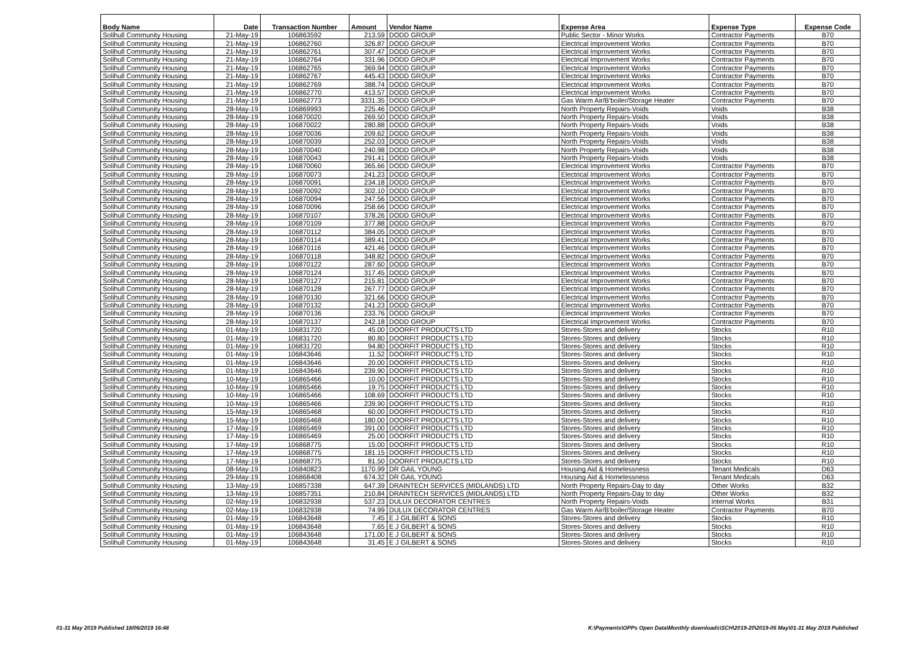| Body Name | Date | Transaction Number | Amount | Vendor Name | Expense Area | Expense Type | Expense Code |
| --- | --- | --- | --- | --- | --- | --- | --- |
| Solihull Community Housing | 21-May-19 | 106863592 | 213.59 | DODD GROUP | Public Sector - Minor Works | Contractor Payments | B70 |
| Solihull Community Housing | 21-May-19 | 106862760 | 326.87 | DODD GROUP | Electrical Improvement Works | Contractor Payments | B70 |
| Solihull Community Housing | 21-May-19 | 106862761 | 307.47 | DODD GROUP | Electrical Improvement Works | Contractor Payments | B70 |
| Solihull Community Housing | 21-May-19 | 106862764 | 331.96 | DODD GROUP | Electrical Improvement Works | Contractor Payments | B70 |
| Solihull Community Housing | 21-May-19 | 106862765 | 369.94 | DODD GROUP | Electrical Improvement Works | Contractor Payments | B70 |
| Solihull Community Housing | 21-May-19 | 106862767 | 445.43 | DODD GROUP | Electrical Improvement Works | Contractor Payments | B70 |
| Solihull Community Housing | 21-May-19 | 106862769 | 388.74 | DODD GROUP | Electrical Improvement Works | Contractor Payments | B70 |
| Solihull Community Housing | 21-May-19 | 106862770 | 413.57 | DODD GROUP | Electrical Improvement Works | Contractor Payments | B70 |
| Solihull Community Housing | 21-May-19 | 106862773 | 3331.35 | DODD GROUP | Gas Warm Air/B'boiler/Storage Heater | Contractor Payments | B70 |
| Solihull Community Housing | 28-May-19 | 106869993 | 225.46 | DODD GROUP | North Property Repairs-Voids | Voids | B38 |
| Solihull Community Housing | 28-May-19 | 106870020 | 269.50 | DODD GROUP | North Property Repairs-Voids | Voids | B38 |
| Solihull Community Housing | 28-May-19 | 106870022 | 280.88 | DODD GROUP | North Property Repairs-Voids | Voids | B38 |
| Solihull Community Housing | 28-May-19 | 106870036 | 209.62 | DODD GROUP | North Property Repairs-Voids | Voids | B38 |
| Solihull Community Housing | 28-May-19 | 106870039 | 252.03 | DODD GROUP | North Property Repairs-Voids | Voids | B38 |
| Solihull Community Housing | 28-May-19 | 106870040 | 240.98 | DODD GROUP | North Property Repairs-Voids | Voids | B38 |
| Solihull Community Housing | 28-May-19 | 106870043 | 291.41 | DODD GROUP | North Property Repairs-Voids | Voids | B38 |
| Solihull Community Housing | 28-May-19 | 106870060 | 365.66 | DODD GROUP | Electrical Improvement Works | Contractor Payments | B70 |
| Solihull Community Housing | 28-May-19 | 106870073 | 241.23 | DODD GROUP | Electrical Improvement Works | Contractor Payments | B70 |
| Solihull Community Housing | 28-May-19 | 106870091 | 234.18 | DODD GROUP | Electrical Improvement Works | Contractor Payments | B70 |
| Solihull Community Housing | 28-May-19 | 106870092 | 302.10 | DODD GROUP | Electrical Improvement Works | Contractor Payments | B70 |
| Solihull Community Housing | 28-May-19 | 106870094 | 247.56 | DODD GROUP | Electrical Improvement Works | Contractor Payments | B70 |
| Solihull Community Housing | 28-May-19 | 106870096 | 258.66 | DODD GROUP | Electrical Improvement Works | Contractor Payments | B70 |
| Solihull Community Housing | 28-May-19 | 106870107 | 378.26 | DODD GROUP | Electrical Improvement Works | Contractor Payments | B70 |
| Solihull Community Housing | 28-May-19 | 106870109 | 377.88 | DODD GROUP | Electrical Improvement Works | Contractor Payments | B70 |
| Solihull Community Housing | 28-May-19 | 106870112 | 384.05 | DODD GROUP | Electrical Improvement Works | Contractor Payments | B70 |
| Solihull Community Housing | 28-May-19 | 106870114 | 389.41 | DODD GROUP | Electrical Improvement Works | Contractor Payments | B70 |
| Solihull Community Housing | 28-May-19 | 106870116 | 421.46 | DODD GROUP | Electrical Improvement Works | Contractor Payments | B70 |
| Solihull Community Housing | 28-May-19 | 106870118 | 348.82 | DODD GROUP | Electrical Improvement Works | Contractor Payments | B70 |
| Solihull Community Housing | 28-May-19 | 106870122 | 287.60 | DODD GROUP | Electrical Improvement Works | Contractor Payments | B70 |
| Solihull Community Housing | 28-May-19 | 106870124 | 317.45 | DODD GROUP | Electrical Improvement Works | Contractor Payments | B70 |
| Solihull Community Housing | 28-May-19 | 106870127 | 215.81 | DODD GROUP | Electrical Improvement Works | Contractor Payments | B70 |
| Solihull Community Housing | 28-May-19 | 106870128 | 267.77 | DODD GROUP | Electrical Improvement Works | Contractor Payments | B70 |
| Solihull Community Housing | 28-May-19 | 106870130 | 321.66 | DODD GROUP | Electrical Improvement Works | Contractor Payments | B70 |
| Solihull Community Housing | 28-May-19 | 106870132 | 241.23 | DODD GROUP | Electrical Improvement Works | Contractor Payments | B70 |
| Solihull Community Housing | 28-May-19 | 106870136 | 233.76 | DODD GROUP | Electrical Improvement Works | Contractor Payments | B70 |
| Solihull Community Housing | 28-May-19 | 106870137 | 242.18 | DODD GROUP | Electrical Improvement Works | Contractor Payments | B70 |
| Solihull Community Housing | 01-May-19 | 106831720 | 45.00 | DOORFIT PRODUCTS LTD | Stores-Stores and delivery | Stocks | R10 |
| Solihull Community Housing | 01-May-19 | 106831720 | 80.80 | DOORFIT PRODUCTS LTD | Stores-Stores and delivery | Stocks | R10 |
| Solihull Community Housing | 01-May-19 | 106831720 | 94.80 | DOORFIT PRODUCTS LTD | Stores-Stores and delivery | Stocks | R10 |
| Solihull Community Housing | 01-May-19 | 106843646 | 11.52 | DOORFIT PRODUCTS LTD | Stores-Stores and delivery | Stocks | R10 |
| Solihull Community Housing | 01-May-19 | 106843646 | 20.00 | DOORFIT PRODUCTS LTD | Stores-Stores and delivery | Stocks | R10 |
| Solihull Community Housing | 01-May-19 | 106843646 | 239.90 | DOORFIT PRODUCTS LTD | Stores-Stores and delivery | Stocks | R10 |
| Solihull Community Housing | 10-May-19 | 106865466 | 10.00 | DOORFIT PRODUCTS LTD | Stores-Stores and delivery | Stocks | R10 |
| Solihull Community Housing | 10-May-19 | 106865466 | 19.75 | DOORFIT PRODUCTS LTD | Stores-Stores and delivery | Stocks | R10 |
| Solihull Community Housing | 10-May-19 | 106865466 | 108.69 | DOORFIT PRODUCTS LTD | Stores-Stores and delivery | Stocks | R10 |
| Solihull Community Housing | 10-May-19 | 106865466 | 239.90 | DOORFIT PRODUCTS LTD | Stores-Stores and delivery | Stocks | R10 |
| Solihull Community Housing | 15-May-19 | 106865468 | 60.00 | DOORFIT PRODUCTS LTD | Stores-Stores and delivery | Stocks | R10 |
| Solihull Community Housing | 15-May-19 | 106865468 | 180.00 | DOORFIT PRODUCTS LTD | Stores-Stores and delivery | Stocks | R10 |
| Solihull Community Housing | 17-May-19 | 106865469 | 391.00 | DOORFIT PRODUCTS LTD | Stores-Stores and delivery | Stocks | R10 |
| Solihull Community Housing | 17-May-19 | 106865469 | 25.00 | DOORFIT PRODUCTS LTD | Stores-Stores and delivery | Stocks | R10 |
| Solihull Community Housing | 17-May-19 | 106868775 | 15.00 | DOORFIT PRODUCTS LTD | Stores-Stores and delivery | Stocks | R10 |
| Solihull Community Housing | 17-May-19 | 106868775 | 181.15 | DOORFIT PRODUCTS LTD | Stores-Stores and delivery | Stocks | R10 |
| Solihull Community Housing | 17-May-19 | 106868775 | 81.50 | DOORFIT PRODUCTS LTD | Stores-Stores and delivery | Stocks | R10 |
| Solihull Community Housing | 08-May-19 | 106840823 | 1170.99 | DR GAIL YOUNG | Housing Aid & Homelessness | Tenant Medicals | D63 |
| Solihull Community Housing | 29-May-19 | 106868408 | 674.32 | DR GAIL YOUNG | Housing Aid & Homelessness | Tenant Medicals | D63 |
| Solihull Community Housing | 13-May-19 | 106857338 | 647.39 | DRAINTECH SERVICES (MIDLANDS) LTD | North Property Repairs-Day to day | Other Works | B32 |
| Solihull Community Housing | 13-May-19 | 106857351 | 210.84 | DRAINTECH SERVICES (MIDLANDS) LTD | North Property Repairs-Day to day | Other Works | B32 |
| Solihull Community Housing | 02-May-19 | 106832938 | 537.23 | DULUX DECORATOR CENTRES | North Property Repairs-Voids | Internal Works | B31 |
| Solihull Community Housing | 02-May-19 | 106832938 | 74.99 | DULUX DECORATOR CENTRES | Gas Warm Air/B'boiler/Storage Heater | Contractor Payments | B70 |
| Solihull Community Housing | 01-May-19 | 106843648 | 7.45 | E J GILBERT & SONS | Stores-Stores and delivery | Stocks | R10 |
| Solihull Community Housing | 01-May-19 | 106843648 | 7.65 | E J GILBERT & SONS | Stores-Stores and delivery | Stocks | R10 |
| Solihull Community Housing | 01-May-19 | 106843648 | 171.00 | E J GILBERT & SONS | Stores-Stores and delivery | Stocks | R10 |
| Solihull Community Housing | 01-May-19 | 106843648 | 31.45 | E J GILBERT & SONS | Stores-Stores and delivery | Stocks | R10 |
01-31 May 2019 Published 18/06/2019 16:48
K:\Payments\OPPs Open Data\Monthly downloads\SCH\2019-20\2019-05 May\01-31 May 2019 Published